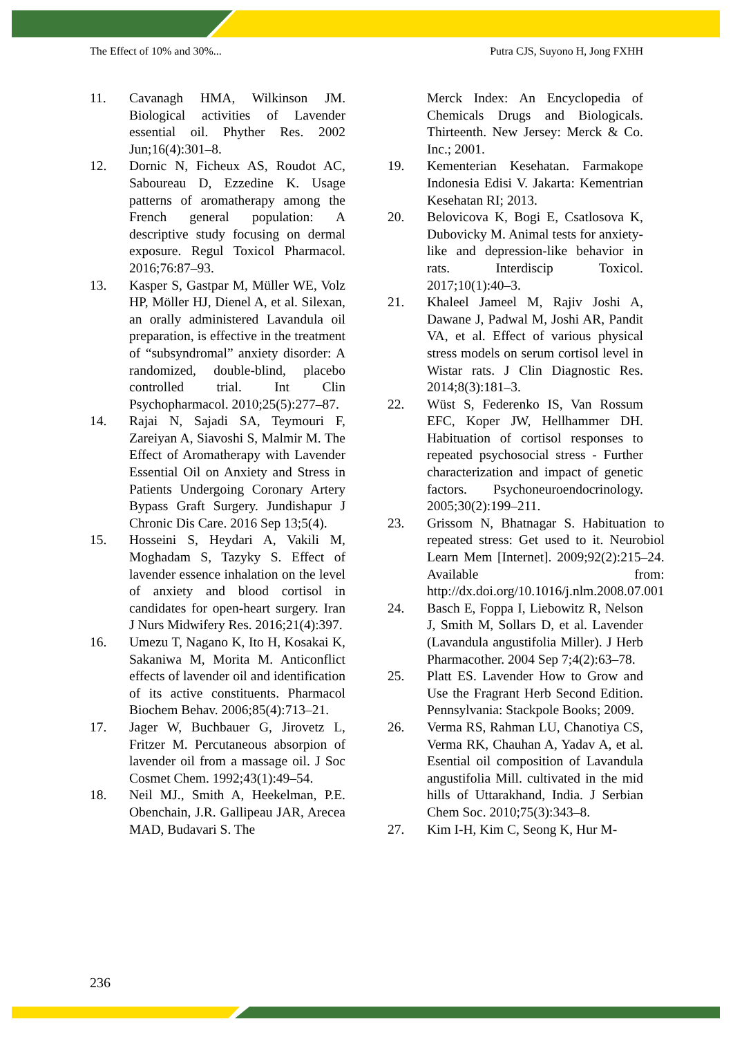The Effect of 10% and 30%... Putra CJS, Suyono H, Jong FXHH
11. Cavanagh HMA, Wilkinson JM. Biological activities of Lavender essential oil. Phyther Res. 2002 Jun;16(4):301–8.
12. Dornic N, Ficheux AS, Roudot AC, Saboureau D, Ezzedine K. Usage patterns of aromatherapy among the French general population: A descriptive study focusing on dermal exposure. Regul Toxicol Pharmacol. 2016;76:87–93.
13. Kasper S, Gastpar M, Müller WE, Volz HP, Möller HJ, Dienel A, et al. Silexan, an orally administered Lavandula oil preparation, is effective in the treatment of “subsyndromal” anxiety disorder: A randomized, double-blind, placebo controlled trial. Int Clin Psychopharmacol. 2010;25(5):277–87.
14. Rajai N, Sajadi SA, Teymouri F, Zareiyan A, Siavoshi S, Malmir M. The Effect of Aromatherapy with Lavender Essential Oil on Anxiety and Stress in Patients Undergoing Coronary Artery Bypass Graft Surgery. Jundishapur J Chronic Dis Care. 2016 Sep 13;5(4).
15. Hosseini S, Heydari A, Vakili M, Moghadam S, Tazyky S. Effect of lavender essence inhalation on the level of anxiety and blood cortisol in candidates for open-heart surgery. Iran J Nurs Midwifery Res. 2016;21(4):397.
16. Umezu T, Nagano K, Ito H, Kosakai K, Sakaniwa M, Morita M. Anticonflict effects of lavender oil and identification of its active constituents. Pharmacol Biochem Behav. 2006;85(4):713–21.
17. Jager W, Buchbauer G, Jirovetz L, Fritzer M. Percutaneous absorpion of lavender oil from a massage oil. J Soc Cosmet Chem. 1992;43(1):49–54.
18. Neil MJ., Smith A, Heekelman, P.E. Obenchain, J.R. Gallipeau JAR, Arecea MAD, Budavari S. The
Merck Index: An Encyclopedia of Chemicals Drugs and Biologicals. Thirteenth. New Jersey: Merck & Co. Inc.; 2001.
19. Kementerian Kesehatan. Farmakope Indonesia Edisi V. Jakarta: Kementrian Kesehatan RI; 2013.
20. Belovicova K, Bogi E, Csatlosova K, Dubovicky M. Animal tests for anxiety-like and depression-like behavior in rats. Interdiscip Toxicol. 2017;10(1):40–3.
21. Khaleel Jameel M, Rajiv Joshi A, Dawane J, Padwal M, Joshi AR, Pandit VA, et al. Effect of various physical stress models on serum cortisol level in Wistar rats. J Clin Diagnostic Res. 2014;8(3):181–3.
22. Wüst S, Federenko IS, Van Rossum EFC, Koper JW, Hellhammer DH. Habituation of cortisol responses to repeated psychosocial stress - Further characterization and impact of genetic factors. Psychoneuroendocrinology. 2005;30(2):199–211.
23. Grissom N, Bhatnagar S. Habituation to repeated stress: Get used to it. Neurobiol Learn Mem [Internet]. 2009;92(2):215–24. Available from: http://dx.doi.org/10.1016/j.nlm.2008.07.001
24. Basch E, Foppa I, Liebowitz R, Nelson J, Smith M, Sollars D, et al. Lavender (Lavandula angustifolia Miller). J Herb Pharmacother. 2004 Sep 7;4(2):63–78.
25. Platt ES. Lavender How to Grow and Use the Fragrant Herb Second Edition. Pennsylvania: Stackpole Books; 2009.
26. Verma RS, Rahman LU, Chanotiya CS, Verma RK, Chauhan A, Yadav A, et al. Esential oil composition of Lavandula angustifolia Mill. cultivated in the mid hills of Uttarakhand, India. J Serbian Chem Soc. 2010;75(3):343–8.
27. Kim I-H, Kim C, Seong K, Hur M-
236